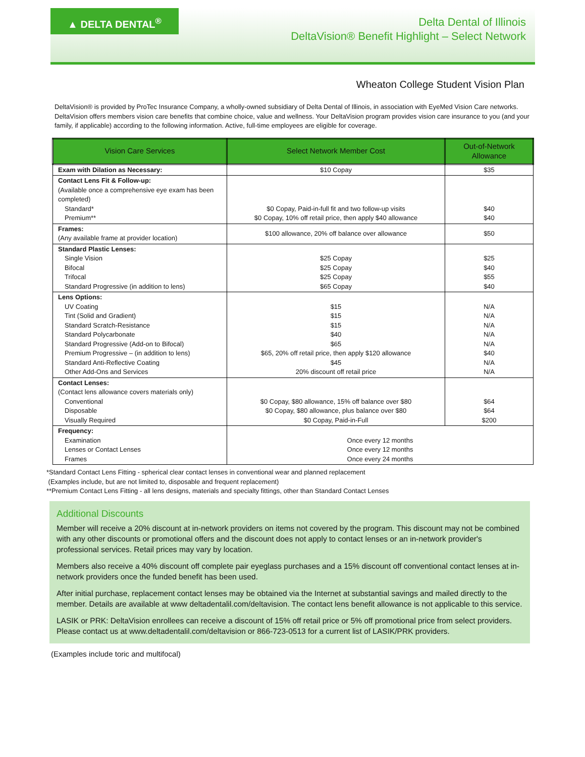▲ DELTA DENTAL<sup>®</sup>
Delta Dental of Illinois
DeltaVision® Benefit Highlight – Select Network
Wheaton College Student Vision Plan
DeltaVision® is provided by ProTec Insurance Company, a wholly-owned subsidiary of Delta Dental of Illinois, in association with EyeMed Vision Care networks. DeltaVision offers members vision care benefits that combine choice, value and wellness. Your DeltaVision program provides vision care insurance to you (and your family, if applicable) according to the following information. Active, full-time employees are eligible for coverage.
| Vision Care Services | Select Network Member Cost | Out-of-Network Allowance |
| --- | --- | --- |
| Exam with Dilation as Necessary: | $10 Copay | $35 |
| Contact Lens Fit & Follow-up: (Available once a comprehensive eye exam has been completed) Standard* Premium** | $0 Copay, Paid-in-full fit and two follow-up visits $0 Copay, 10% off retail price, then apply $40 allowance | $40 $40 |
| Frames: (Any available frame at provider location) | $100 allowance, 20% off balance over allowance | $50 |
| Standard Plastic Lenses: Single Vision Bifocal Trifocal Standard Progressive (in addition to lens) | $25 Copay $25 Copay $25 Copay $65 Copay | $25 $40 $55 $40 |
| Lens Options: UV Coating Tint (Solid and Gradient) Standard Scratch-Resistance Standard Polycarbonate Standard Progressive (Add-on to Bifocal) Premium Progressive – (in addition to lens) Standard Anti-Reflective Coating Other Add-Ons and Services | $15 $15 $15 $40 $65 $65, 20% off retail price, then apply $120 allowance $45 20% discount off retail price | N/A N/A N/A N/A N/A $40 N/A N/A |
| Contact Lenses: (Contact lens allowance covers materials only) Conventional Disposable Visually Required | $0 Copay, $80 allowance, 15% off balance over $80 $0 Copay, $80 allowance, plus balance over $80 $0 Copay, Paid-in-Full | $64 $64 $200 |
| Frequency: Examination Lenses or Contact Lenses Frames | Once every 12 months Once every 12 months Once every 24 months | |
*Standard Contact Lens Fitting - spherical clear contact lenses in conventional wear and planned replacement
(Examples include, but are not limited to, disposable and frequent replacement)
**Premium Contact Lens Fitting - all lens designs, materials and specialty fittings, other than Standard Contact Lenses
Additional Discounts
Member will receive a 20% discount at in-network providers on items not covered by the program. This discount may not be combined with any other discounts or promotional offers and the discount does not apply to contact lenses or an in-network provider's professional services. Retail prices may vary by location.
Members also receive a 40% discount off complete pair eyeglass purchases and a 15% discount off conventional contact lenses at in-network providers once the funded benefit has been used.
After initial purchase, replacement contact lenses may be obtained via the Internet at substantial savings and mailed directly to the member. Details are available at www deltadentalil.com/deltavision. The contact lens benefit allowance is not applicable to this service.
LASIK or PRK: DeltaVision enrollees can receive a discount of 15% off retail price or 5% off promotional price from select providers. Please contact us at www.deltadentalil.com/deltavision or 866-723-0513 for a current list of LASIK/PRK providers.
(Examples include toric and multifocal)